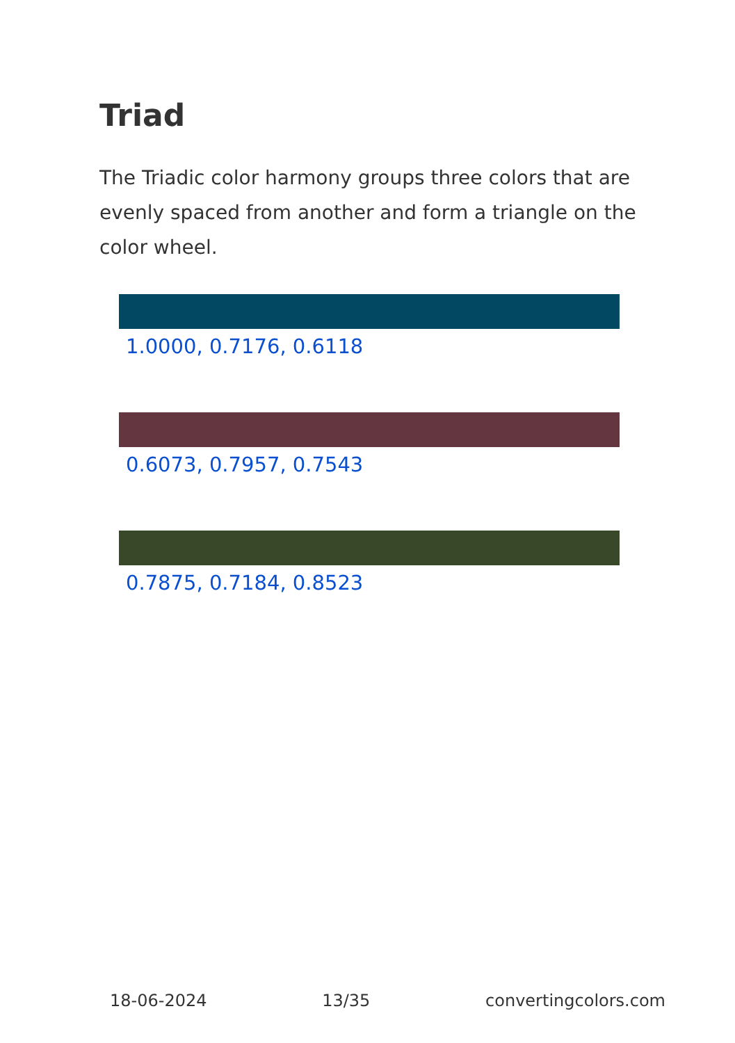Triad
The Triadic color harmony groups three colors that are evenly spaced from another and form a triangle on the color wheel.
1.0000, 0.7176, 0.6118
0.6073, 0.7957, 0.7543
0.7875, 0.7184, 0.8523
18-06-2024 13/35 convertingcolors.com